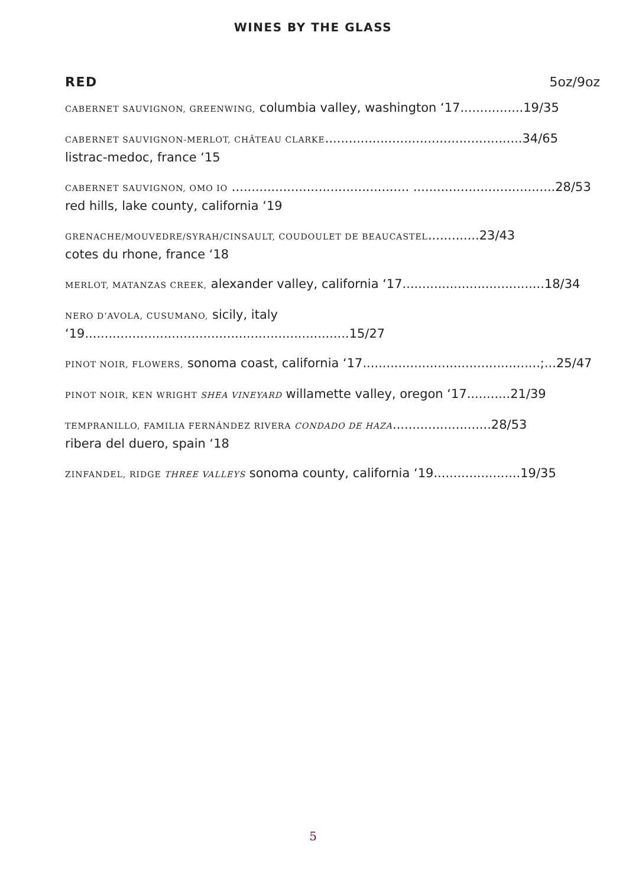WINES BY THE GLASS
RED 5oz/9oz
CABERNET SAUVIGNON, GREENWING, columbia valley, washington ‘17................19/35
CABERNET SAUVIGNON-MERLOT, CHÂTEAU CLARKE..................................................34/65
listrac-medoc, france ‘15
CABERNET SAUVIGNON, OMO IO ............................................. ....................................28/53
red hills, lake county, california ‘19
GRENACHE/MOUVEDRE/SYRAH/CINSAULT, COUDOULET DE BEAUCASTEL.............23/43
cotes du rhone, france ‘18
MERLOT, MATANZAS CREEK, alexander valley, california ‘17....................................18/34
NERO D’AVOLA, CUSUMANO, sicily, italy ‘19...................................................................15/27
PINOT NOIR, FLOWERS, sonoma coast, california ‘17.............................................;...25/47
PINOT NOIR, KEN WRIGHT SHEA VINEYARD willamette valley, oregon ‘17...........21/39
TEMPRANILLO, FAMILIA FERNÁNDEZ RIVERA CONDADO DE HAZA.........................28/53
ribera del duero, spain ‘18
ZINFANDEL, RIDGE THREE VALLEYS sonoma county, california ‘19......................19/35
5